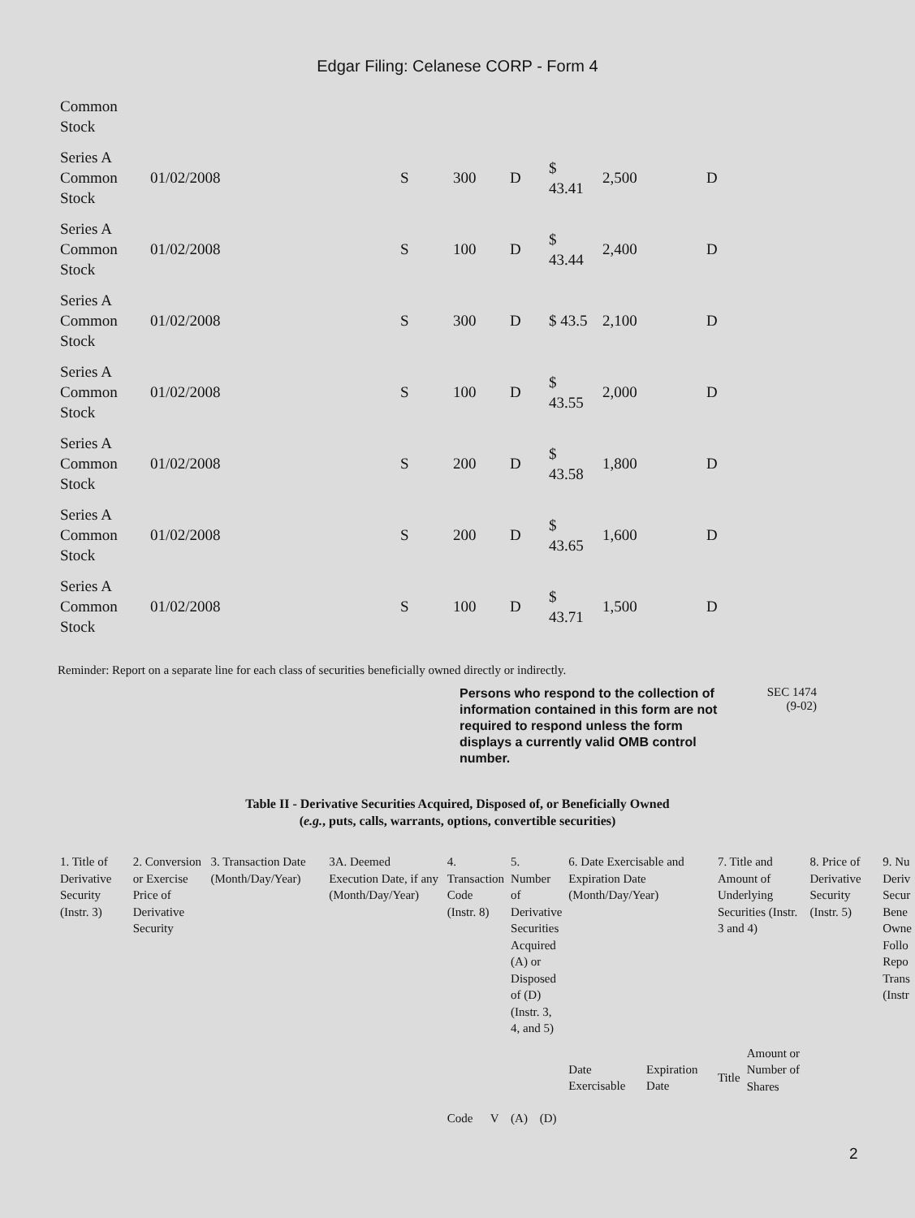Edgar Filing: Celanese CORP - Form 4
| Common Stock | | | | | | | |
| Series A Common Stock | 01/02/2008 | S | 300 | D | $ 43.41 | 2,500 | D |
| Series A Common Stock | 01/02/2008 | S | 100 | D | $ 43.44 | 2,400 | D |
| Series A Common Stock | 01/02/2008 | S | 300 | D | $ 43.5 | 2,100 | D |
| Series A Common Stock | 01/02/2008 | S | 100 | D | $ 43.55 | 2,000 | D |
| Series A Common Stock | 01/02/2008 | S | 200 | D | $ 43.58 | 1,800 | D |
| Series A Common Stock | 01/02/2008 | S | 200 | D | $ 43.65 | 1,600 | D |
| Series A Common Stock | 01/02/2008 | S | 100 | D | $ 43.71 | 1,500 | D |
Reminder: Report on a separate line for each class of securities beneficially owned directly or indirectly.
Persons who respond to the collection of information contained in this form are not required to respond unless the form displays a currently valid OMB control number.
SEC 1474
(9-02)
Table II - Derivative Securities Acquired, Disposed of, or Beneficially Owned
(e.g., puts, calls, warrants, options, convertible securities)
| 1. Title of Derivative Security (Instr. 3) | 2. Conversion or Exercise Price of Derivative Security | 3. Transaction Date (Month/Day/Year) | 3A. Deemed Execution Date, if any (Month/Day/Year) | 4. Transaction Code (Instr. 8) | | 5. Number of Derivative Securities Acquired (A) or Disposed of (D) (Instr. 3, 4, and 5) | | 6. Date Exercisable and Expiration Date (Month/Day/Year) | | 7. Title and Amount of Underlying Securities (Instr. 3 and 4) | | 8. Price of Derivative Security (Instr. 5) | 9. Nu Deriv Secur Bene Owne Follo Repo Trans (Instr |
| | | | | Code | V | (A) | (D) | Date Exercisable | Expiration Date | Title | Amount or Number of Shares | | |
2